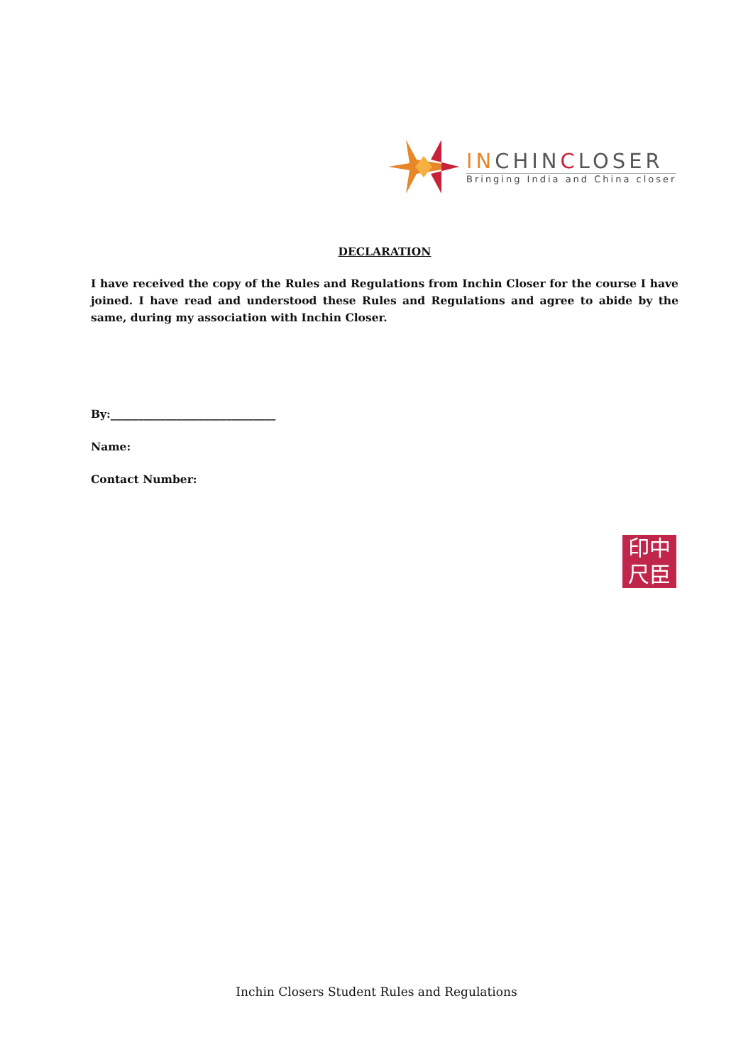INCHINCLOSER
Bringing India and China closer
DECLARATION
I have received the copy of the Rules and Regulations from Inchin Closer for the course I have joined. I have read and understood these Rules and Regulations and agree to abide by the same, during my association with Inchin Closer.
By:______________________________
Name:
Contact Number:
印中
尺臣
Inchin Closers Student Rules and Regulations